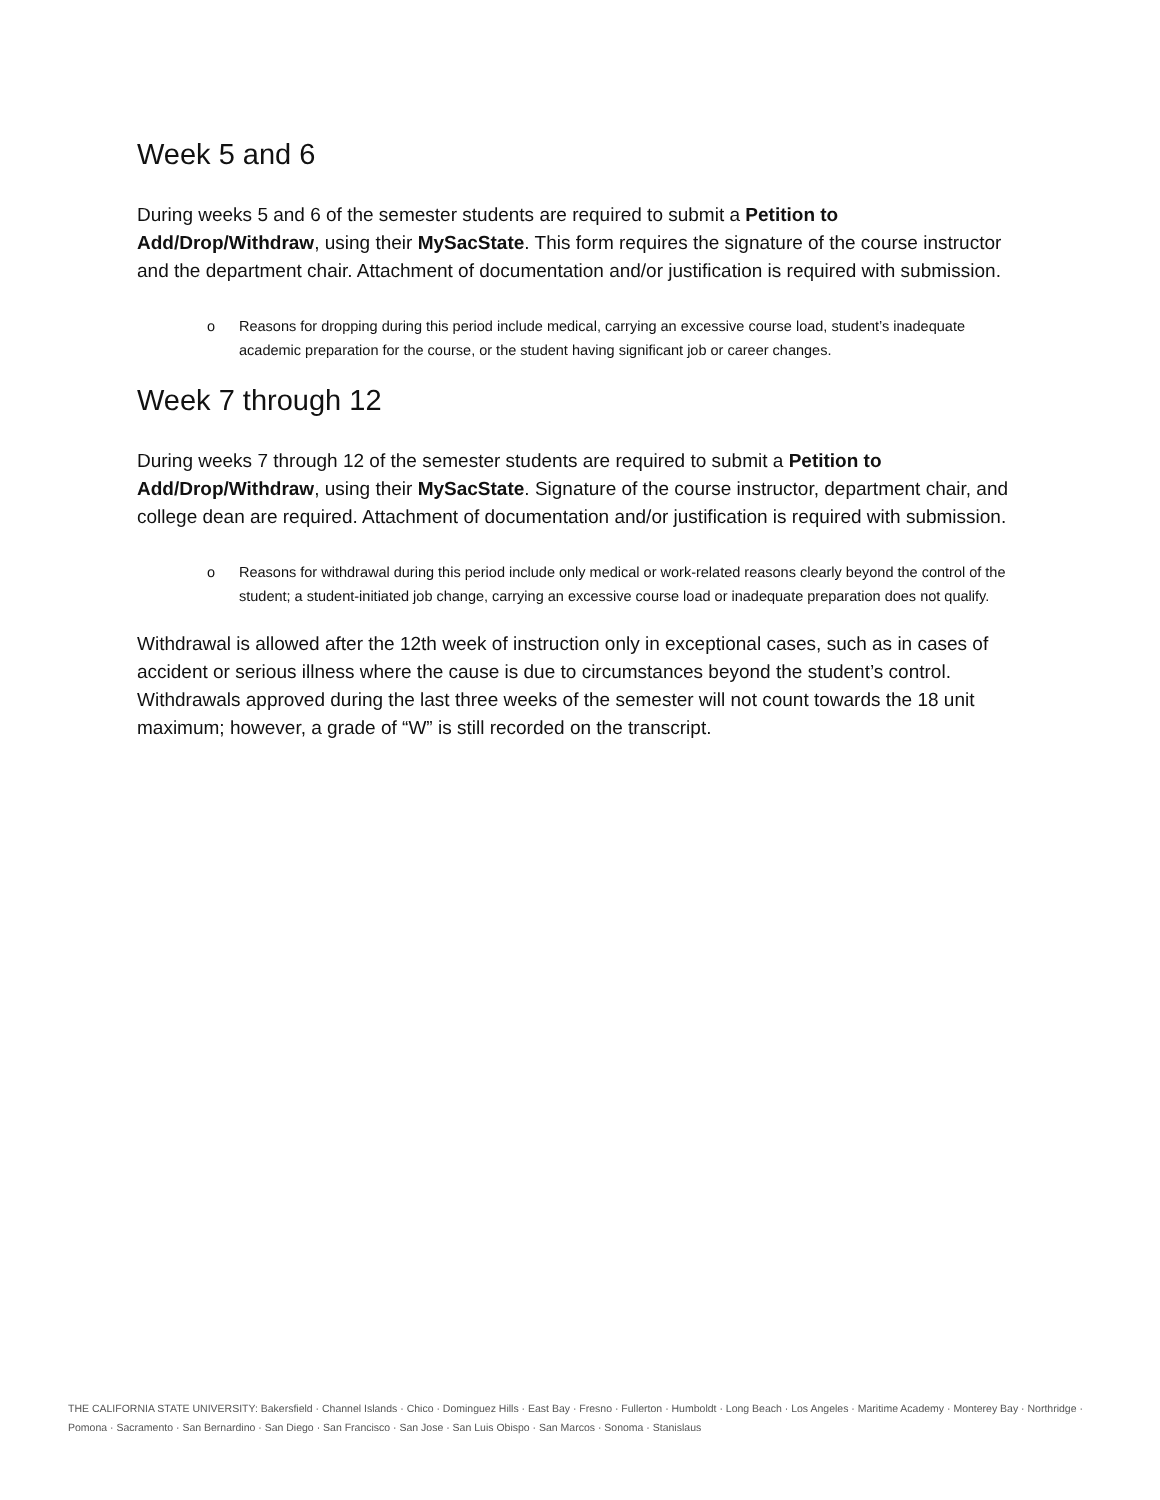Week 5 and 6
During weeks 5 and 6 of the semester students are required to submit a Petition to Add/Drop/Withdraw, using their MySacState. This form requires the signature of the course instructor and the department chair. Attachment of documentation and/or justification is required with submission.
o Reasons for dropping during this period include medical, carrying an excessive course load, student’s inadequate academic preparation for the course, or the student having significant job or career changes.
Week 7 through 12
During weeks 7 through 12 of the semester students are required to submit a Petition to Add/Drop/Withdraw, using their MySacState. Signature of the course instructor, department chair, and college dean are required. Attachment of documentation and/or justification is required with submission.
o Reasons for withdrawal during this period include only medical or work-related reasons clearly beyond the control of the student; a student-initiated job change, carrying an excessive course load or inadequate preparation does not qualify.
Withdrawal is allowed after the 12th week of instruction only in exceptional cases, such as in cases of accident or serious illness where the cause is due to circumstances beyond the student’s control. Withdrawals approved during the last three weeks of the semester will not count towards the 18 unit maximum; however, a grade of “W” is still recorded on the transcript.
THE CALIFORNIA STATE UNIVERSITY: Bakersfield · Channel Islands · Chico · Dominguez Hills · East Bay · Fresno · Fullerton · Humboldt · Long Beach · Los Angeles · Maritime Academy · Monterey Bay · Northridge · Pomona · Sacramento · San Bernardino · San Diego · San Francisco · San Jose · San Luis Obispo · San Marcos · Sonoma · Stanislaus